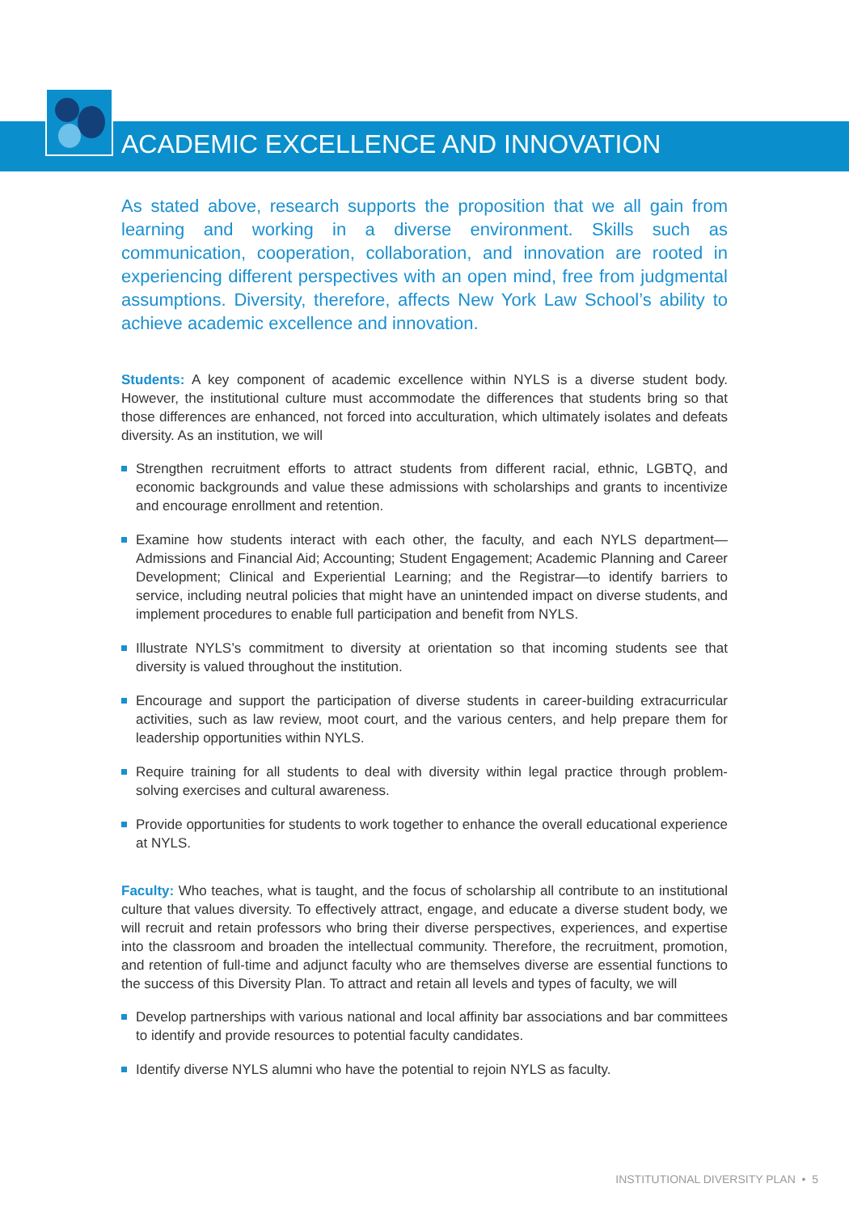ACADEMIC EXCELLENCE AND INNOVATION
As stated above, research supports the proposition that we all gain from learning and working in a diverse environment. Skills such as communication, cooperation, collaboration, and innovation are rooted in experiencing different perspectives with an open mind, free from judgmental assumptions. Diversity, therefore, affects New York Law School’s ability to achieve academic excellence and innovation.
Students: A key component of academic excellence within NYLS is a diverse student body. However, the institutional culture must accommodate the differences that students bring so that those differences are enhanced, not forced into acculturation, which ultimately isolates and defeats diversity. As an institution, we will
Strengthen recruitment efforts to attract students from different racial, ethnic, LGBTQ, and economic backgrounds and value these admissions with scholarships and grants to incentivize and encourage enrollment and retention.
Examine how students interact with each other, the faculty, and each NYLS department—Admissions and Financial Aid; Accounting; Student Engagement; Academic Planning and Career Development; Clinical and Experiential Learning; and the Registrar—to identify barriers to service, including neutral policies that might have an unintended impact on diverse students, and implement procedures to enable full participation and benefit from NYLS.
Illustrate NYLS’s commitment to diversity at orientation so that incoming students see that diversity is valued throughout the institution.
Encourage and support the participation of diverse students in career-building extracurricular activities, such as law review, moot court, and the various centers, and help prepare them for leadership opportunities within NYLS.
Require training for all students to deal with diversity within legal practice through problem-solving exercises and cultural awareness.
Provide opportunities for students to work together to enhance the overall educational experience at NYLS.
Faculty: Who teaches, what is taught, and the focus of scholarship all contribute to an institutional culture that values diversity. To effectively attract, engage, and educate a diverse student body, we will recruit and retain professors who bring their diverse perspectives, experiences, and expertise into the classroom and broaden the intellectual community. Therefore, the recruitment, promotion, and retention of full-time and adjunct faculty who are themselves diverse are essential functions to the success of this Diversity Plan. To attract and retain all levels and types of faculty, we will
Develop partnerships with various national and local affinity bar associations and bar committees to identify and provide resources to potential faculty candidates.
Identify diverse NYLS alumni who have the potential to rejoin NYLS as faculty.
INSTITUTIONAL DIVERSITY PLAN • 5